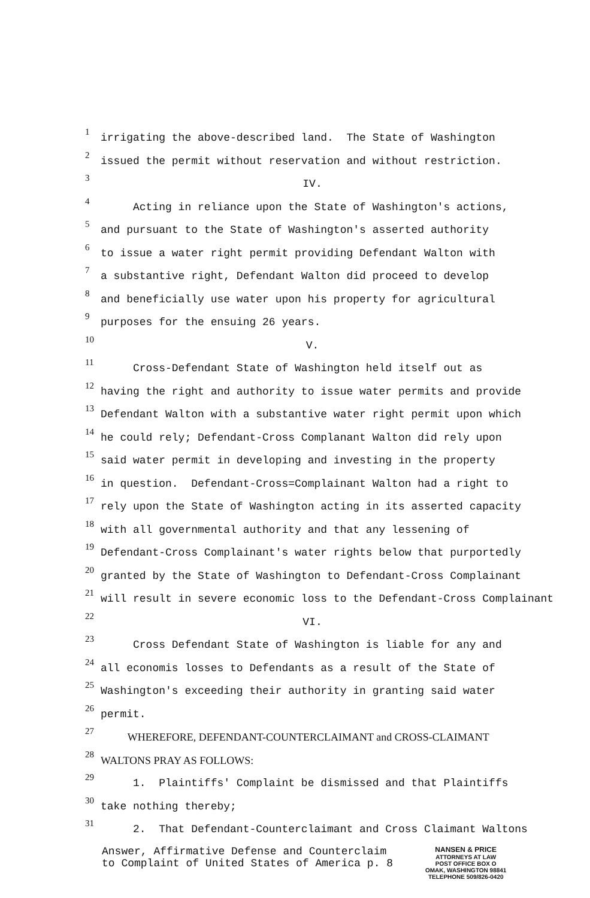1
irrigating the above-described land. The State of Washington
2
issued the permit without reservation and without restriction.
3
IV.
4
Acting in reliance upon the State of Washington's actions,
5
and pursuant to the State of Washington's asserted authority
6
to issue a water right permit providing Defendant Walton with
7
a substantive right, Defendant Walton did proceed to develop
8
and beneficially use water upon his property for agricultural
9
purposes for the ensuing 26 years.
10
V.
11
Cross-Defendant State of Washington held itself out as
12
having the right and authority to issue water permits and provide
13
Defendant Walton with a substantive water right permit upon which
14
he could rely; Defendant-Cross Complanant Walton did rely upon
15
said water permit in developing and investing in the property
16
in question. Defendant-Cross=Complainant Walton had a right to
17
rely upon the State of Washington acting in its asserted capacity
18
with all governmental authority and that any lessening of
19
Defendant-Cross Complainant's water rights below that purportedly
20
granted by the State of Washington to Defendant-Cross Complainant
21
will result in severe economic loss to the Defendant-Cross Complainant
22
VI.
23
Cross Defendant State of Washington is liable for any and
24
all economis losses to Defendants as a result of the State of
25
Washington's exceeding their authority in granting said water
26
permit.
27
WHEREFORE, DEFENDANT-COUNTERCLAIMANT and CROSS-CLAIMANT
28
WALTONS PRAY AS FOLLOWS:
29
1. Plaintiffs' Complaint be dismissed and that Plaintiffs
30
take nothing thereby;
31
2. That Defendant-Counterclaimant and Cross Claimant Waltons
Answer, Affirmative Defense and Counterclaim
to Complaint of United States of America p. 8
NANSEN & PRICE
ATTORNEYS AT LAW
POST OFFICE BOX O
OMAK, WASHINGTON 98841
TELEPHONE 509/826-0420